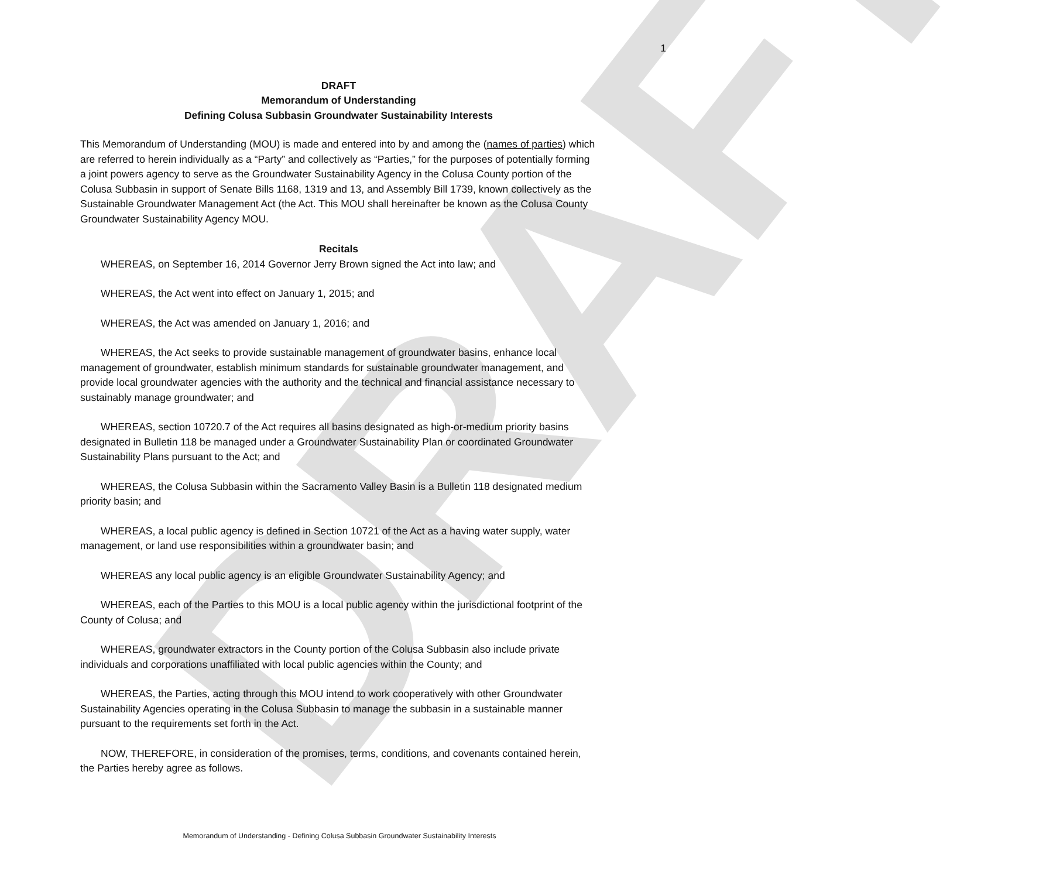DRAFT
1
DRAFT
Memorandum of Understanding
Defining Colusa Subbasin Groundwater Sustainability Interests
This Memorandum of Understanding (MOU) is made and entered into by and among the (names of parties) which are referred to herein individually as a “Party” and collectively as “Parties,” for the purposes of potentially forming a joint powers agency to serve as the Groundwater Sustainability Agency in the Colusa County portion of the Colusa Subbasin in support of Senate Bills 1168, 1319 and 13, and Assembly Bill 1739, known collectively as the Sustainable Groundwater Management Act (the Act. This MOU shall hereinafter be known as the Colusa County Groundwater Sustainability Agency MOU.
Recitals
WHEREAS, on September 16, 2014 Governor Jerry Brown signed the Act into law; and
WHEREAS, the Act went into effect on January 1, 2015; and
WHEREAS, the Act was amended on January 1, 2016; and
WHEREAS, the Act seeks to provide sustainable management of groundwater basins, enhance local management of groundwater, establish minimum standards for sustainable groundwater management, and provide local groundwater agencies with the authority and the technical and financial assistance necessary to sustainably manage groundwater; and
WHEREAS, section 10720.7 of the Act requires all basins designated as high-or-medium priority basins designated in Bulletin 118 be managed under a Groundwater Sustainability Plan or coordinated Groundwater Sustainability Plans pursuant to the Act; and
WHEREAS, the Colusa Subbasin within the Sacramento Valley Basin is a Bulletin 118 designated medium priority basin; and
WHEREAS, a local public agency is defined in Section 10721 of the Act as a having water supply, water management, or land use responsibilities within a groundwater basin; and
WHEREAS any local public agency is an eligible Groundwater Sustainability Agency; and
WHEREAS, each of the Parties to this MOU is a local public agency within the jurisdictional footprint of the County of Colusa; and
WHEREAS, groundwater extractors in the County portion of the Colusa Subbasin also include private individuals and corporations unaffiliated with local public agencies within the County; and
WHEREAS, the Parties, acting through this MOU intend to work cooperatively with other Groundwater Sustainability Agencies operating in the Colusa Subbasin to manage the subbasin in a sustainable manner pursuant to the requirements set forth in the Act.
NOW, THEREFORE, in consideration of the promises, terms, conditions, and covenants contained herein, the Parties hereby agree as follows.
Memorandum of Understanding - Defining Colusa Subbasin Groundwater Sustainability Interests